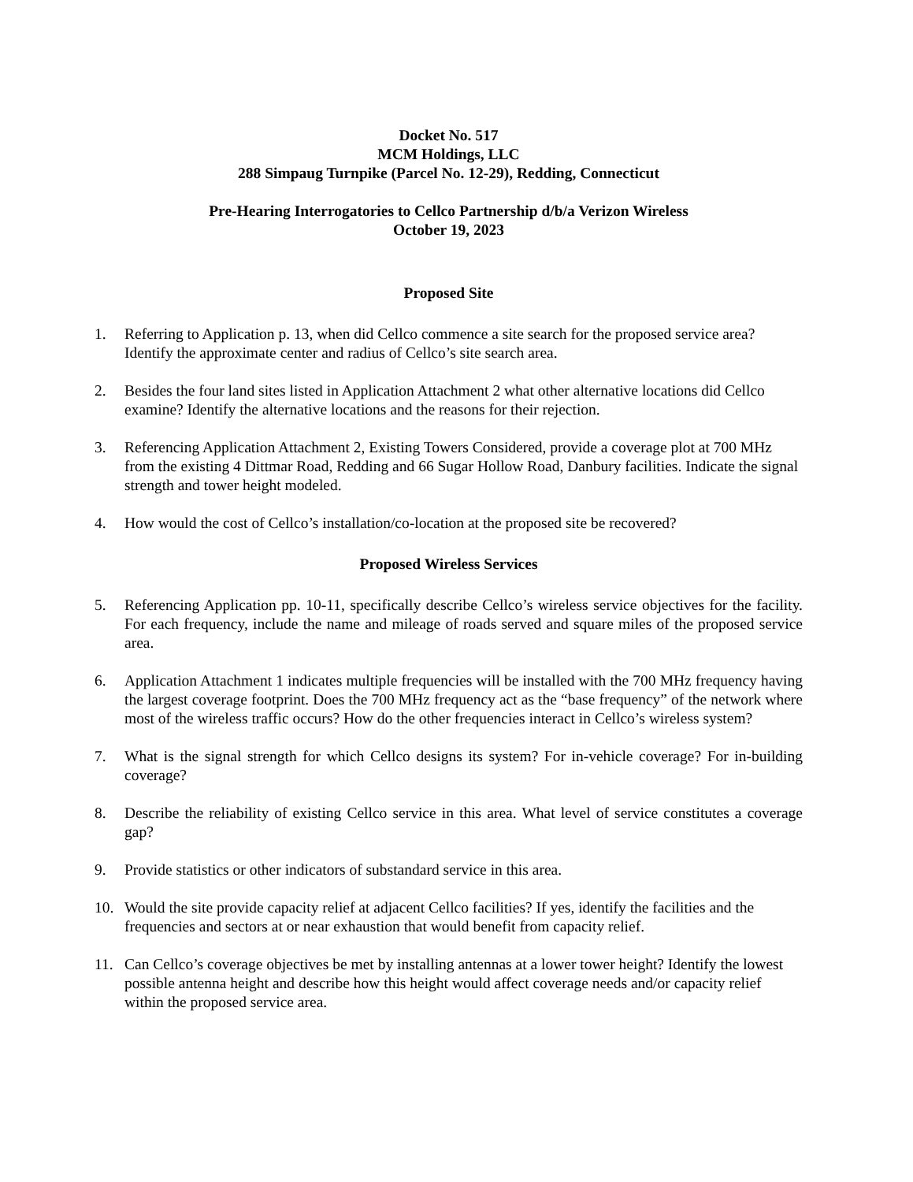Docket No. 517
MCM Holdings, LLC
288 Simpaug Turnpike (Parcel No. 12-29), Redding, Connecticut
Pre-Hearing Interrogatories to Cellco Partnership d/b/a Verizon Wireless
October 19, 2023
Proposed Site
1. Referring to Application p. 13, when did Cellco commence a site search for the proposed service area? Identify the approximate center and radius of Cellco’s site search area.
2. Besides the four land sites listed in Application Attachment 2 what other alternative locations did Cellco examine? Identify the alternative locations and the reasons for their rejection.
3. Referencing Application Attachment 2, Existing Towers Considered, provide a coverage plot at 700 MHz from the existing 4 Dittmar Road, Redding and 66 Sugar Hollow Road, Danbury facilities. Indicate the signal strength and tower height modeled.
4. How would the cost of Cellco’s installation/co-location at the proposed site be recovered?
Proposed Wireless Services
5. Referencing Application pp. 10-11, specifically describe Cellco’s wireless service objectives for the facility. For each frequency, include the name and mileage of roads served and square miles of the proposed service area.
6. Application Attachment 1 indicates multiple frequencies will be installed with the 700 MHz frequency having the largest coverage footprint. Does the 700 MHz frequency act as the “base frequency” of the network where most of the wireless traffic occurs? How do the other frequencies interact in Cellco’s wireless system?
7. What is the signal strength for which Cellco designs its system? For in-vehicle coverage? For in-building coverage?
8. Describe the reliability of existing Cellco service in this area. What level of service constitutes a coverage gap?
9. Provide statistics or other indicators of substandard service in this area.
10. Would the site provide capacity relief at adjacent Cellco facilities? If yes, identify the facilities and the frequencies and sectors at or near exhaustion that would benefit from capacity relief.
11. Can Cellco’s coverage objectives be met by installing antennas at a lower tower height? Identify the lowest possible antenna height and describe how this height would affect coverage needs and/or capacity relief within the proposed service area.